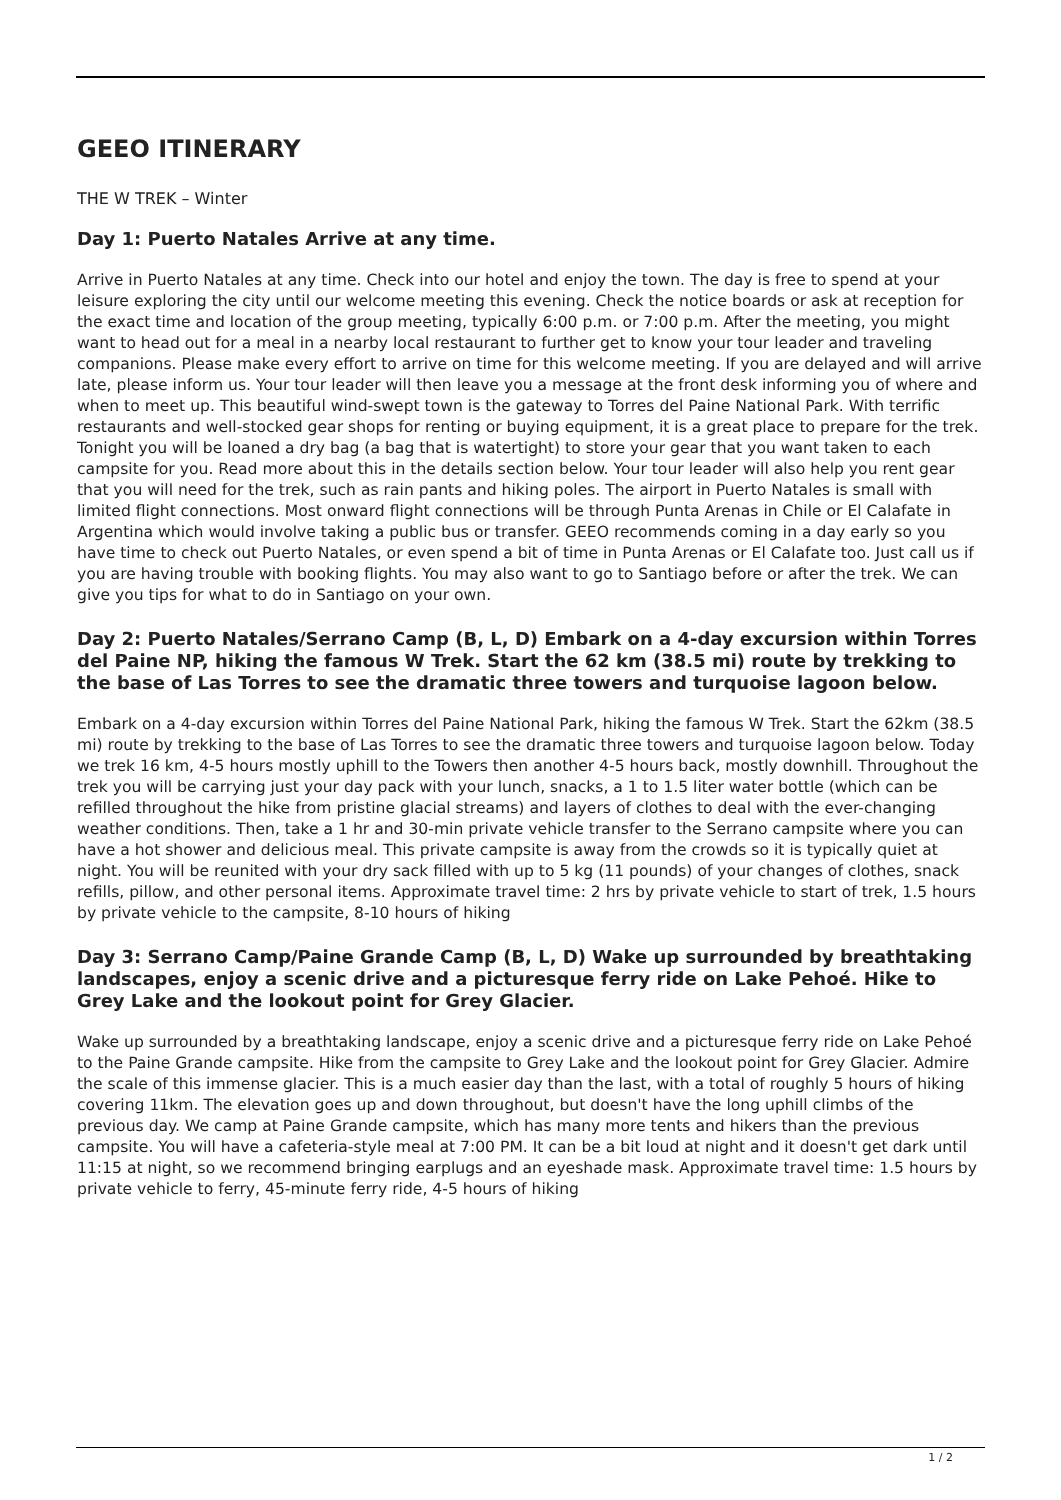GEEO ITINERARY
THE W TREK – Winter
Day 1: Puerto Natales Arrive at any time.
Arrive in Puerto Natales at any time. Check into our hotel and enjoy the town. The day is free to spend at your leisure exploring the city until our welcome meeting this evening. Check the notice boards or ask at reception for the exact time and location of the group meeting, typically 6:00 p.m. or 7:00 p.m. After the meeting, you might want to head out for a meal in a nearby local restaurant to further get to know your tour leader and traveling companions. Please make every effort to arrive on time for this welcome meeting. If you are delayed and will arrive late, please inform us. Your tour leader will then leave you a message at the front desk informing you of where and when to meet up. This beautiful wind-swept town is the gateway to Torres del Paine National Park. With terrific restaurants and well-stocked gear shops for renting or buying equipment, it is a great place to prepare for the trek. Tonight you will be loaned a dry bag (a bag that is watertight) to store your gear that you want taken to each campsite for you. Read more about this in the details section below. Your tour leader will also help you rent gear that you will need for the trek, such as rain pants and hiking poles. The airport in Puerto Natales is small with limited flight connections. Most onward flight connections will be through Punta Arenas in Chile or El Calafate in Argentina which would involve taking a public bus or transfer. GEEO recommends coming in a day early so you have time to check out Puerto Natales, or even spend a bit of time in Punta Arenas or El Calafate too. Just call us if you are having trouble with booking flights. You may also want to go to Santiago before or after the trek. We can give you tips for what to do in Santiago on your own.
Day 2: Puerto Natales/Serrano Camp (B, L, D) Embark on a 4-day excursion within Torres del Paine NP, hiking the famous W Trek. Start the 62 km (38.5 mi) route by trekking to the base of Las Torres to see the dramatic three towers and turquoise lagoon below.
Embark on a 4-day excursion within Torres del Paine National Park, hiking the famous W Trek. Start the 62km (38.5 mi) route by trekking to the base of Las Torres to see the dramatic three towers and turquoise lagoon below. Today we trek 16 km, 4-5 hours mostly uphill to the Towers then another 4-5 hours back, mostly downhill. Throughout the trek you will be carrying just your day pack with your lunch, snacks, a 1 to 1.5 liter water bottle (which can be refilled throughout the hike from pristine glacial streams) and layers of clothes to deal with the ever-changing weather conditions. Then, take a 1 hr and 30-min private vehicle transfer to the Serrano campsite where you can have a hot shower and delicious meal. This private campsite is away from the crowds so it is typically quiet at night. You will be reunited with your dry sack filled with up to 5 kg (11 pounds) of your changes of clothes, snack refills, pillow, and other personal items. Approximate travel time: 2 hrs by private vehicle to start of trek, 1.5 hours by private vehicle to the campsite, 8-10 hours of hiking
Day 3: Serrano Camp/Paine Grande Camp (B, L, D) Wake up surrounded by breathtaking landscapes, enjoy a scenic drive and a picturesque ferry ride on Lake Pehoé. Hike to Grey Lake and the lookout point for Grey Glacier.
Wake up surrounded by a breathtaking landscape, enjoy a scenic drive and a picturesque ferry ride on Lake Pehoé to the Paine Grande campsite. Hike from the campsite to Grey Lake and the lookout point for Grey Glacier. Admire the scale of this immense glacier. This is a much easier day than the last, with a total of roughly 5 hours of hiking covering 11km. The elevation goes up and down throughout, but doesn't have the long uphill climbs of the previous day. We camp at Paine Grande campsite, which has many more tents and hikers than the previous campsite. You will have a cafeteria-style meal at 7:00 PM. It can be a bit loud at night and it doesn't get dark until 11:15 at night, so we recommend bringing earplugs and an eyeshade mask. Approximate travel time: 1.5 hours by private vehicle to ferry, 45-minute ferry ride, 4-5 hours of hiking
1 / 2